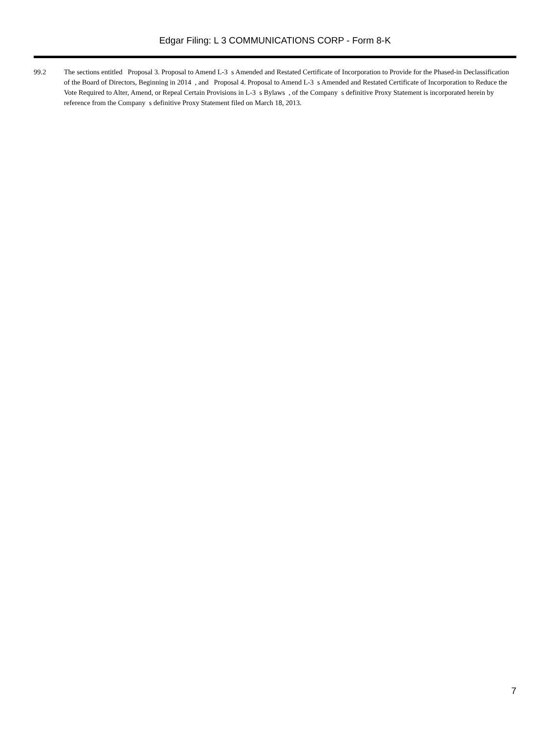Edgar Filing: L 3 COMMUNICATIONS CORP - Form 8-K
99.2 The sections entitled Proposal 3. Proposal to Amend L-3 s Amended and Restated Certificate of Incorporation to Provide for the Phased-in Declassification of the Board of Directors, Beginning in 2014 , and Proposal 4. Proposal to Amend L-3 s Amended and Restated Certificate of Incorporation to Reduce the Vote Required to Alter, Amend, or Repeal Certain Provisions in L-3 s Bylaws , of the Company s definitive Proxy Statement is incorporated herein by reference from the Company s definitive Proxy Statement filed on March 18, 2013.
7